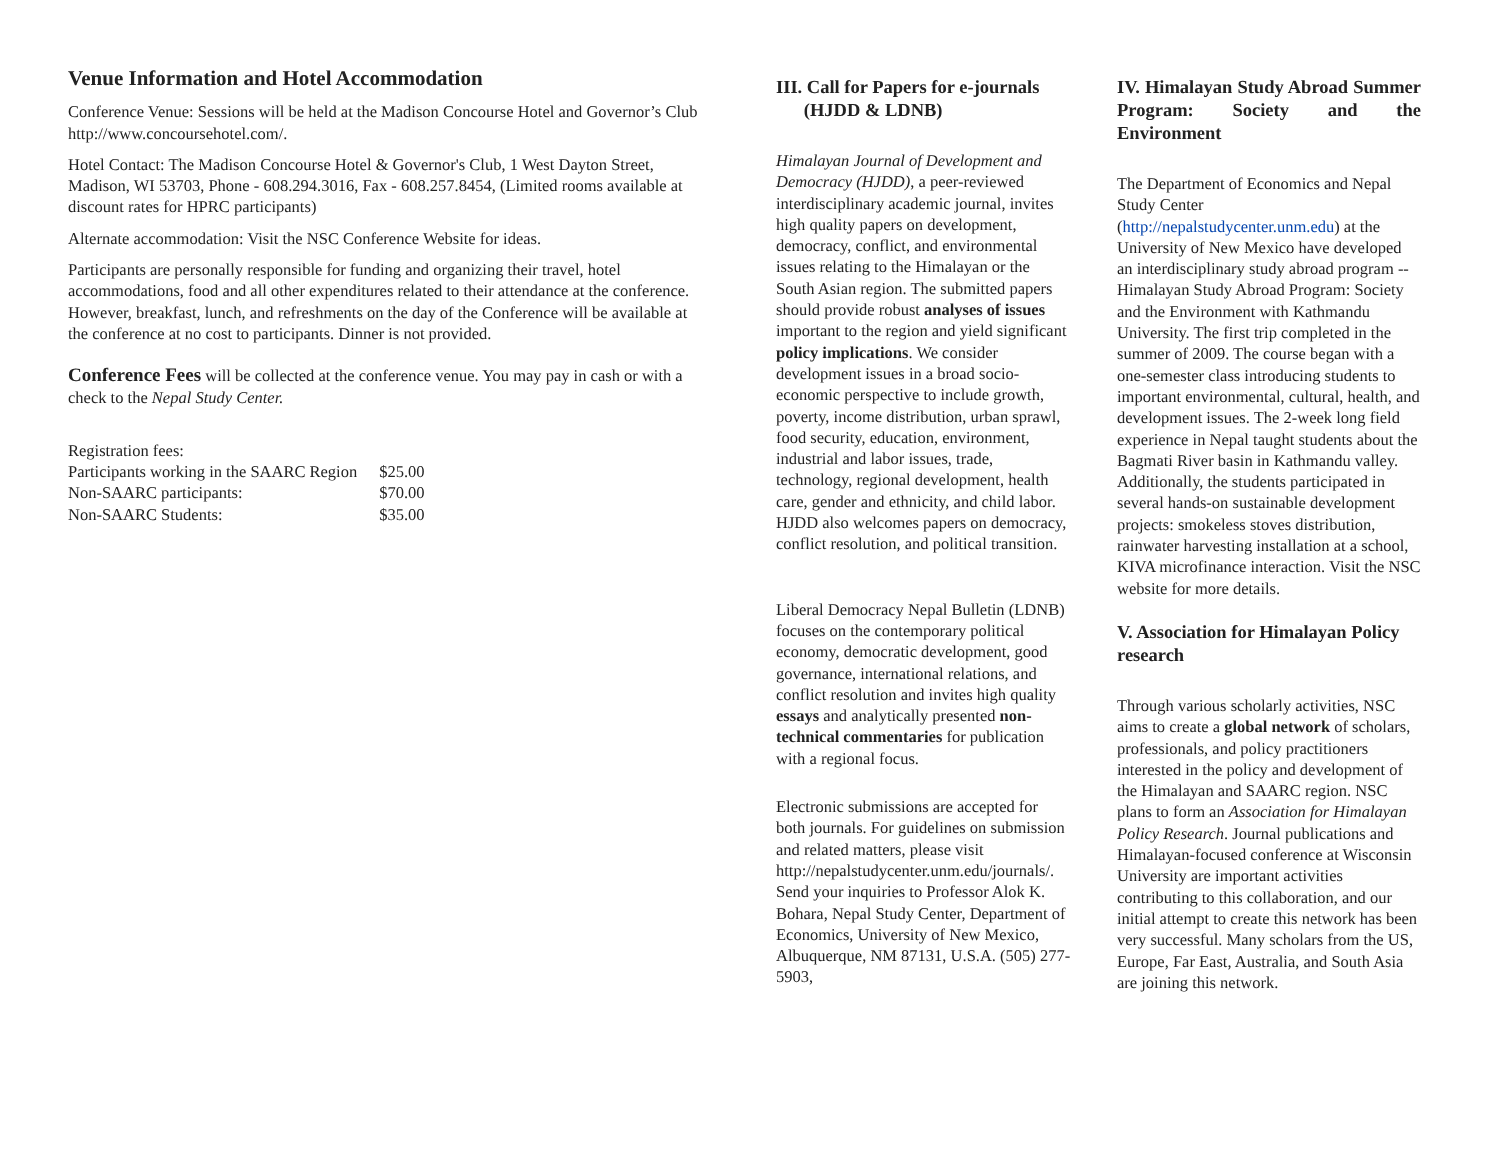Venue Information and Hotel Accommodation
Conference Venue: Sessions will be held at the Madison Concourse Hotel and Governor’s Club http://www.concoursehotel.com/.
Hotel Contact: The Madison Concourse Hotel & Governor's Club, 1 West Dayton Street, Madison, WI 53703, Phone - 608.294.3016, Fax - 608.257.8454, (Limited rooms available at discount rates for HPRC participants)
Alternate accommodation: Visit the NSC Conference Website for ideas.
Participants are personally responsible for funding and organizing their travel, hotel accommodations, food and all other expenditures related to their attendance at the conference. However, breakfast, lunch, and refreshments on the day of the Conference will be available at the conference at no cost to participants. Dinner is not provided.
Conference Fees will be collected at the conference venue. You may pay in cash or with a check to the Nepal Study Center.
Registration fees:
| Participants working in the SAARC Region | $25.00 |
| Non-SAARC participants: | $70.00 |
| Non-SAARC Students: | $35.00 |
III. Call for Papers for e-journals
(HJDD & LDNB)
Himalayan Journal of Development and Democracy (HJDD), a peer-reviewed interdisciplinary academic journal, invites high quality papers on development, democracy, conflict, and environmental issues relating to the Himalayan or the South Asian region. The submitted papers should provide robust analyses of issues important to the region and yield significant policy implications. We consider development issues in a broad socio-economic perspective to include growth, poverty, income distribution, urban sprawl, food security, education, environment, industrial and labor issues, trade, technology, regional development, health care, gender and ethnicity, and child labor. HJDD also welcomes papers on democracy, conflict resolution, and political transition.
Liberal Democracy Nepal Bulletin (LDNB) focuses on the contemporary political economy, democratic development, good governance, international relations, and conflict resolution and invites high quality essays and analytically presented non-technical commentaries for publication with a regional focus.
Electronic submissions are accepted for both journals. For guidelines on submission and related matters, please visit http://nepalstudycenter.unm.edu/journals/. Send your inquiries to Professor Alok K. Bohara, Nepal Study Center, Department of Economics, University of New Mexico, Albuquerque, NM 87131, U.S.A. (505) 277-5903,
IV. Himalayan Study Abroad Summer Program: Society and the Environment
The Department of Economics and Nepal Study Center (http://nepalstudycenter.unm.edu) at the University of New Mexico have developed an interdisciplinary study abroad program --Himalayan Study Abroad Program: Society and the Environment with Kathmandu University. The first trip completed in the summer of 2009. The course began with a one-semester class introducing students to important environmental, cultural, health, and development issues. The 2-week long field experience in Nepal taught students about the Bagmati River basin in Kathmandu valley. Additionally, the students participated in several hands-on sustainable development projects: smokeless stoves distribution, rainwater harvesting installation at a school, KIVA microfinance interaction. Visit the NSC website for more details.
V. Association for Himalayan Policy research
Through various scholarly activities, NSC aims to create a global network of scholars, professionals, and policy practitioners interested in the policy and development of the Himalayan and SAARC region. NSC plans to form an Association for Himalayan Policy Research. Journal publications and Himalayan-focused conference at Wisconsin University are important activities contributing to this collaboration, and our initial attempt to create this network has been very successful. Many scholars from the US, Europe, Far East, Australia, and South Asia are joining this network.